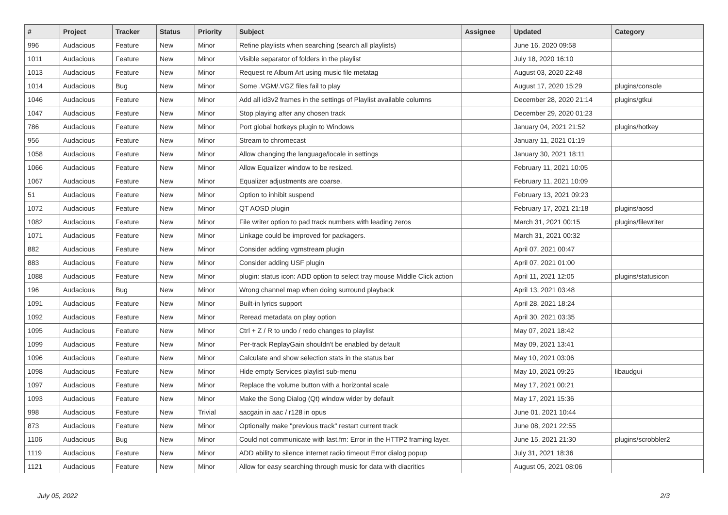| # | Project | Tracker | Status | Priority | Subject | Assignee | Updated | Category |
| --- | --- | --- | --- | --- | --- | --- | --- | --- |
| 996 | Audacious | Feature | New | Minor | Refine playlists when searching (search all playlists) | | June 16, 2020 09:58 | |
| 1011 | Audacious | Feature | New | Minor | Visible separator of folders in the playlist | | July 18, 2020 16:10 | |
| 1013 | Audacious | Feature | New | Minor | Request re Album Art using music file metatag | | August 03, 2020 22:48 | |
| 1014 | Audacious | Bug | New | Minor | Some .VGM/.VGZ files fail to play | | August 17, 2020 15:29 | plugins/console |
| 1046 | Audacious | Feature | New | Minor | Add all id3v2 frames in the settings of Playlist available columns | | December 28, 2020 21:14 | plugins/gtkui |
| 1047 | Audacious | Feature | New | Minor | Stop playing after any chosen track | | December 29, 2020 01:23 | |
| 786 | Audacious | Feature | New | Minor | Port global hotkeys plugin to Windows | | January 04, 2021 21:52 | plugins/hotkey |
| 956 | Audacious | Feature | New | Minor | Stream to chromecast | | January 11, 2021 01:19 | |
| 1058 | Audacious | Feature | New | Minor | Allow changing the language/locale in settings | | January 30, 2021 18:11 | |
| 1066 | Audacious | Feature | New | Minor | Allow Equalizer window to be resized. | | February 11, 2021 10:05 | |
| 1067 | Audacious | Feature | New | Minor | Equalizer adjustments are coarse. | | February 11, 2021 10:09 | |
| 51 | Audacious | Feature | New | Minor | Option to inhibit suspend | | February 13, 2021 09:23 | |
| 1072 | Audacious | Feature | New | Minor | QT AOSD plugin | | February 17, 2021 21:18 | plugins/aosd |
| 1082 | Audacious | Feature | New | Minor | File writer option to pad track numbers with leading zeros | | March 31, 2021 00:15 | plugins/filewriter |
| 1071 | Audacious | Feature | New | Minor | Linkage could be improved for packagers. | | March 31, 2021 00:32 | |
| 882 | Audacious | Feature | New | Minor | Consider adding vgmstream plugin | | April 07, 2021 00:47 | |
| 883 | Audacious | Feature | New | Minor | Consider adding USF plugin | | April 07, 2021 01:00 | |
| 1088 | Audacious | Feature | New | Minor | plugin: status icon: ADD option to select tray mouse Middle Click action | | April 11, 2021 12:05 | plugins/statusicon |
| 196 | Audacious | Bug | New | Minor | Wrong channel map when doing surround playback | | April 13, 2021 03:48 | |
| 1091 | Audacious | Feature | New | Minor | Built-in lyrics support | | April 28, 2021 18:24 | |
| 1092 | Audacious | Feature | New | Minor | Reread metadata on play option | | April 30, 2021 03:35 | |
| 1095 | Audacious | Feature | New | Minor | Ctrl + Z / R to undo / redo changes to playlist | | May 07, 2021 18:42 | |
| 1099 | Audacious | Feature | New | Minor | Per-track ReplayGain shouldn't be enabled by default | | May 09, 2021 13:41 | |
| 1096 | Audacious | Feature | New | Minor | Calculate and show selection stats in the status bar | | May 10, 2021 03:06 | |
| 1098 | Audacious | Feature | New | Minor | Hide empty Services playlist sub-menu | | May 10, 2021 09:25 | libaudgui |
| 1097 | Audacious | Feature | New | Minor | Replace the volume button with a horizontal scale | | May 17, 2021 00:21 | |
| 1093 | Audacious | Feature | New | Minor | Make the Song Dialog (Qt) window wider by default | | May 17, 2021 15:36 | |
| 998 | Audacious | Feature | New | Trivial | aacgain in aac / r128 in opus | | June 01, 2021 10:44 | |
| 873 | Audacious | Feature | New | Minor | Optionally make "previous track" restart current track | | June 08, 2021 22:55 | |
| 1106 | Audacious | Bug | New | Minor | Could not communicate with last.fm: Error in the HTTP2 framing layer. | | June 15, 2021 21:30 | plugins/scrobbler2 |
| 1119 | Audacious | Feature | New | Minor | ADD ability to silence internet radio timeout Error dialog popup | | July 31, 2021 18:36 | |
| 1121 | Audacious | Feature | New | Minor | Allow for easy searching through music for data with diacritics | | August 05, 2021 08:06 | |
July 05, 2022 2/3